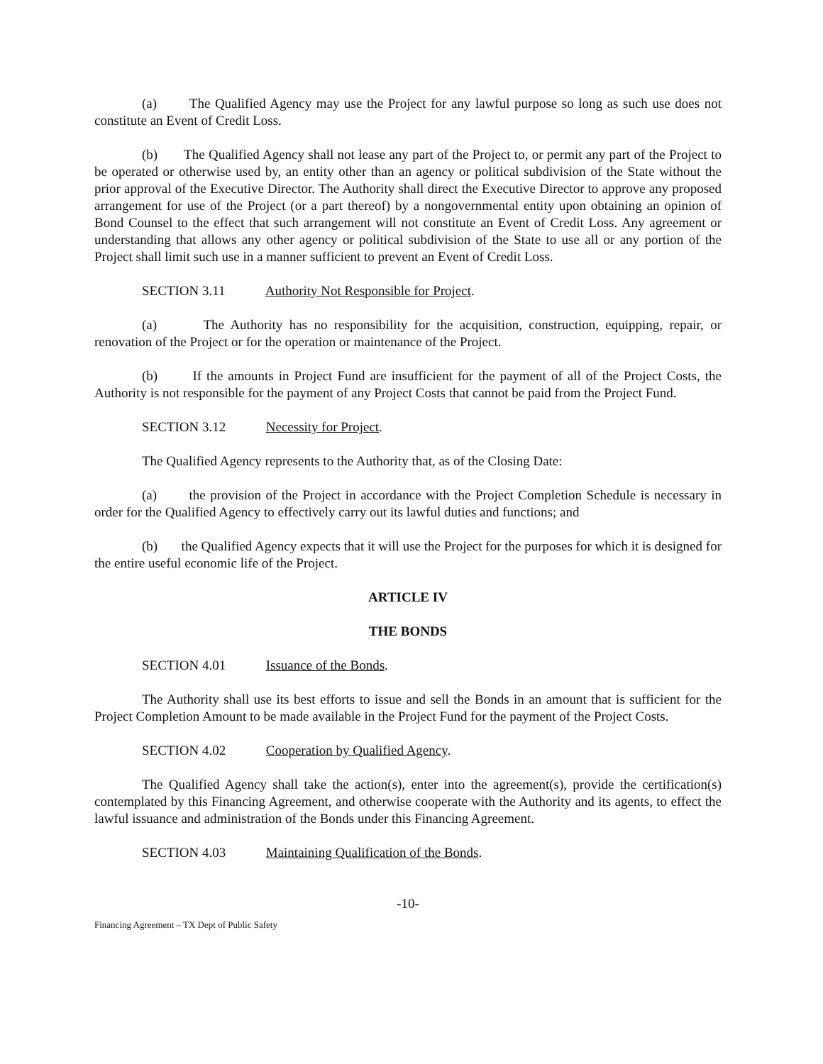(a) The Qualified Agency may use the Project for any lawful purpose so long as such use does not constitute an Event of Credit Loss.
(b) The Qualified Agency shall not lease any part of the Project to, or permit any part of the Project to be operated or otherwise used by, an entity other than an agency or political subdivision of the State without the prior approval of the Executive Director. The Authority shall direct the Executive Director to approve any proposed arrangement for use of the Project (or a part thereof) by a nongovernmental entity upon obtaining an opinion of Bond Counsel to the effect that such arrangement will not constitute an Event of Credit Loss. Any agreement or understanding that allows any other agency or political subdivision of the State to use all or any portion of the Project shall limit such use in a manner sufficient to prevent an Event of Credit Loss.
SECTION 3.11 Authority Not Responsible for Project.
(a) The Authority has no responsibility for the acquisition, construction, equipping, repair, or renovation of the Project or for the operation or maintenance of the Project.
(b) If the amounts in Project Fund are insufficient for the payment of all of the Project Costs, the Authority is not responsible for the payment of any Project Costs that cannot be paid from the Project Fund.
SECTION 3.12 Necessity for Project.
The Qualified Agency represents to the Authority that, as of the Closing Date:
(a) the provision of the Project in accordance with the Project Completion Schedule is necessary in order for the Qualified Agency to effectively carry out its lawful duties and functions; and
(b) the Qualified Agency expects that it will use the Project for the purposes for which it is designed for the entire useful economic life of the Project.
ARTICLE IV
THE BONDS
SECTION 4.01 Issuance of the Bonds.
The Authority shall use its best efforts to issue and sell the Bonds in an amount that is sufficient for the Project Completion Amount to be made available in the Project Fund for the payment of the Project Costs.
SECTION 4.02 Cooperation by Qualified Agency.
The Qualified Agency shall take the action(s), enter into the agreement(s), provide the certification(s) contemplated by this Financing Agreement, and otherwise cooperate with the Authority and its agents, to effect the lawful issuance and administration of the Bonds under this Financing Agreement.
SECTION 4.03 Maintaining Qualification of the Bonds.
-10-
Financing Agreement – TX Dept of Public Safety